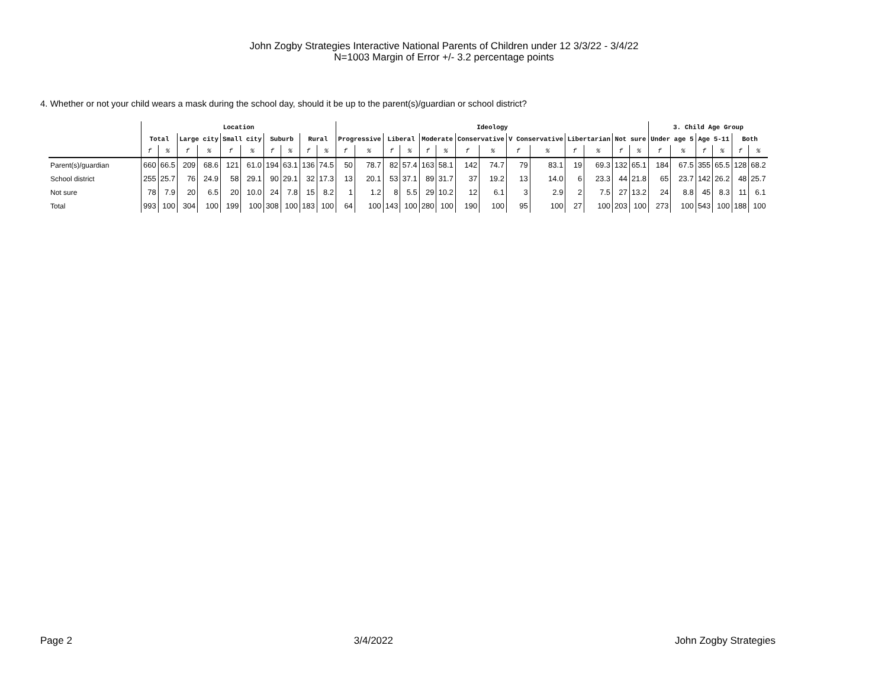John Zogby Strategies Interactive National Parents of Children under 12 3/3/22 - 3/4/22
N=1003 Margin of Error +/- 3.2 percentage points
4. Whether or not your child wears a mask during the school day, should it be up to the parent(s)/guardian or school district?
| | Location | | | | | | | | | | Ideology | | | | | | | | | | | | | | 3. Child Age Group | | | | | |
| --- | --- | --- | --- | --- | --- | --- | --- | --- | --- | --- | --- | --- | --- | --- | --- | --- | --- | --- | --- | --- | --- | --- | --- | --- | --- | --- | --- | --- | --- | --- |
| | Total | | Large city | | Small city | | Suburb | | Rural | | Progressive | | Liberal | | Moderate | | Conservative | | V Conservative | | Libertarian | | Not sure | | Under age 5 | | Age 5-11 | | Both | |
| | f | % | f | % | f | % | f | % | f | % | f | % | f | % | f | % | f | % | f | % | f | % | f | % | f | % | f | % | f | % |
| Parent(s)/guardian | 660 | 66.5 | 209 | 68.6 | 121 | 61.0 | 194 | 63.1 | 136 | 74.5 | 50 | 78.7 | 82 | 57.4 | 163 | 58.1 | 142 | 74.7 | 79 | 83.1 | 19 | 69.3 | 132 | 65.1 | 184 | 67.5 | 355 | 65.5 | 128 | 68.2 |
| School district | 255 | 25.7 | 76 | 24.9 | 58 | 29.1 | 90 | 29.1 | 32 | 17.3 | 13 | 20.1 | 53 | 37.1 | 89 | 31.7 | 37 | 19.2 | 13 | 14.0 | 6 | 23.3 | 44 | 21.8 | 65 | 23.7 | 142 | 26.2 | 48 | 25.7 |
| Not sure | 78 | 7.9 | 20 | 6.5 | 20 | 10.0 | 24 | 7.8 | 15 | 8.2 | 1 | 1.2 | 8 | 5.5 | 29 | 10.2 | 12 | 6.1 | 3 | 2.9 | 2 | 7.5 | 27 | 13.2 | 24 | 8.8 | 45 | 8.3 | 11 | 6.1 |
| Total | 993 | 100 | 304 | 100 | 199 | 100 | 308 | 100 | 183 | 100 | 64 | 100 | 143 | 100 | 280 | 100 | 190 | 100 | 95 | 100 | 27 | 100 | 203 | 100 | 273 | 100 | 543 | 100 | 188 | 100 |
Page 2 3/4/2022 John Zogby Strategies